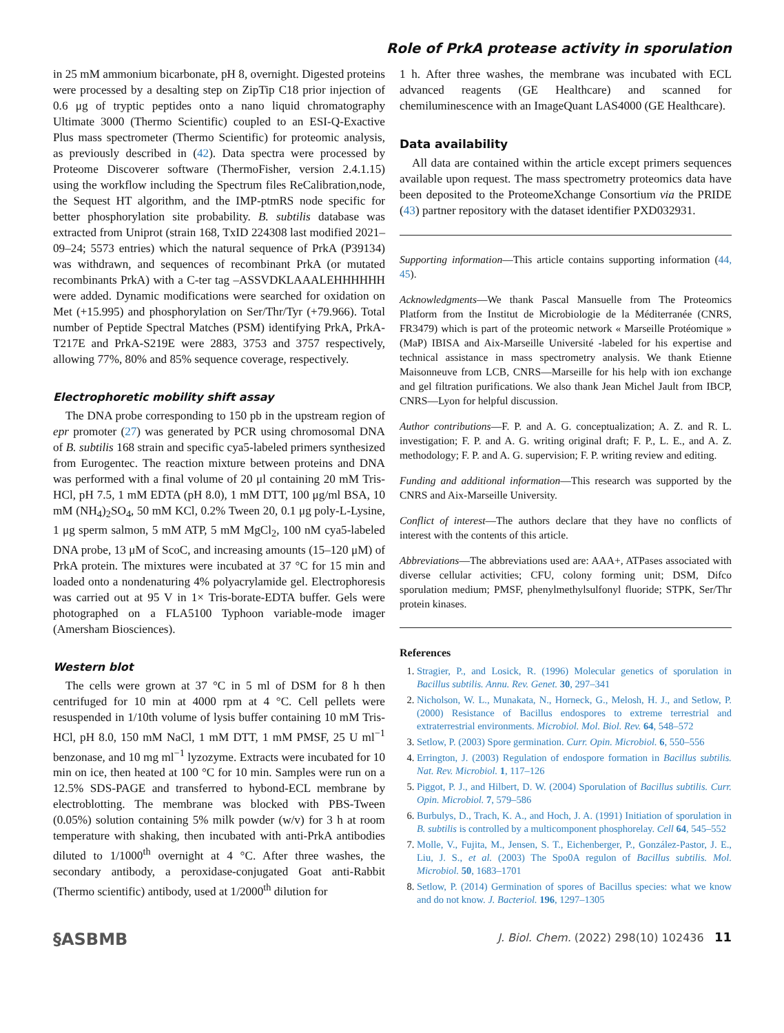Role of PrkA protease activity in sporulation
in 25 mM ammonium bicarbonate, pH 8, overnight. Digested proteins were processed by a desalting step on ZipTip C18 prior injection of 0.6 μg of tryptic peptides onto a nano liquid chromatography Ultimate 3000 (Thermo Scientific) coupled to an ESI-Q-Exactive Plus mass spectrometer (Thermo Scientific) for proteomic analysis, as previously described in (42). Data spectra were processed by Proteome Discoverer software (ThermoFisher, version 2.4.1.15) using the workflow including the Spectrum files ReCalibration,node, the Sequest HT algorithm, and the IMP-ptmRS node specific for better phosphorylation site probability. B. subtilis database was extracted from Uniprot (strain 168, TxID 224308 last modified 2021–09–24; 5573 entries) which the natural sequence of PrkA (P39134) was withdrawn, and sequences of recombinant PrkA (or mutated recombinants PrkA) with a C-ter tag –ASSVDKLAAALEHHHHHH were added. Dynamic modifications were searched for oxidation on Met (+15.995) and phosphorylation on Ser/Thr/Tyr (+79.966). Total number of Peptide Spectral Matches (PSM) identifying PrkA, PrkA-T217E and PrkA-S219E were 2883, 3753 and 3757 respectively, allowing 77%, 80% and 85% sequence coverage, respectively.
Electrophoretic mobility shift assay
The DNA probe corresponding to 150 pb in the upstream region of epr promoter (27) was generated by PCR using chromosomal DNA of B. subtilis 168 strain and specific cya5-labeled primers synthesized from Eurogentec. The reaction mixture between proteins and DNA was performed with a final volume of 20 μl containing 20 mM Tris-HCl, pH 7.5, 1 mM EDTA (pH 8.0), 1 mM DTT, 100 μg/ml BSA, 10 mM (NH<sub>4</sub>)<sub>2</sub>SO<sub>4</sub>, 50 mM KCl, 0.2% Tween 20, 0.1 μg poly-L-Lysine, 1 μg sperm salmon, 5 mM ATP, 5 mM MgCl<sub>2</sub>, 100 nM cya5-labeled DNA probe, 13 μM of ScoC, and increasing amounts (15–120 μM) of PrkA protein. The mixtures were incubated at 37 °C for 15 min and loaded onto a nondenaturing 4% polyacrylamide gel. Electrophoresis was carried out at 95 V in 1× Tris-borate-EDTA buffer. Gels were photographed on a FLA5100 Typhoon variable-mode imager (Amersham Biosciences).
Western blot
The cells were grown at 37 °C in 5 ml of DSM for 8 h then centrifuged for 10 min at 4000 rpm at 4 °C. Cell pellets were resuspended in 1/10th volume of lysis buffer containing 10 mM Tris-HCl, pH 8.0, 150 mM NaCl, 1 mM DTT, 1 mM PMSF, 25 U ml<sup>−1</sup> benzonase, and 10 mg ml<sup>−1</sup> lyzozyme. Extracts were incubated for 10 min on ice, then heated at 100 °C for 10 min. Samples were run on a 12.5% SDS-PAGE and transferred to hybond-ECL membrane by electroblotting. The membrane was blocked with PBS-Tween (0.05%) solution containing 5% milk powder (w/v) for 3 h at room temperature with shaking, then incubated with anti-PrkA antibodies diluted to 1/1000<sup>th</sup> overnight at 4 °C. After three washes, the secondary antibody, a peroxidase-conjugated Goat anti-Rabbit (Thermo scientific) antibody, used at 1/2000<sup>th</sup> dilution for
1 h. After three washes, the membrane was incubated with ECL advanced reagents (GE Healthcare) and scanned for chemiluminescence with an ImageQuant LAS4000 (GE Healthcare).
Data availability
All data are contained within the article except primers sequences available upon request. The mass spectrometry proteomics data have been deposited to the ProteomeXchange Consortium via the PRIDE (43) partner repository with the dataset identifier PXD032931.
Supporting information—This article contains supporting information (44, 45).
Acknowledgments—We thank Pascal Mansuelle from The Proteomics Platform from the Institut de Microbiologie de la Méditerranée (CNRS, FR3479) which is part of the proteomic network « Marseille Protéomique » (MaP) IBISA and Aix-Marseille Université -labeled for his expertise and technical assistance in mass spectrometry analysis. We thank Etienne Maisonneuve from LCB, CNRS—Marseille for his help with ion exchange and gel filtration purifications. We also thank Jean Michel Jault from IBCP, CNRS—Lyon for helpful discussion.
Author contributions—F. P. and A. G. conceptualization; A. Z. and R. L. investigation; F. P. and A. G. writing original draft; F. P., L. E., and A. Z. methodology; F. P. and A. G. supervision; F. P. writing review and editing.
Funding and additional information—This research was supported by the CNRS and Aix-Marseille University.
Conflict of interest—The authors declare that they have no conflicts of interest with the contents of this article.
Abbreviations—The abbreviations used are: AAA+, ATPases associated with diverse cellular activities; CFU, colony forming unit; DSM, Difco sporulation medium; PMSF, phenylmethylsulfonyl fluoride; STPK, Ser/Thr protein kinases.
References
Stragier, P., and Losick, R. (1996) Molecular genetics of sporulation in Bacillus subtilis. Annu. Rev. Genet. 30, 297–341
Nicholson, W. L., Munakata, N., Horneck, G., Melosh, H. J., and Setlow, P. (2000) Resistance of Bacillus endospores to extreme terrestrial and extraterrestrial environments. Microbiol. Mol. Biol. Rev. 64, 548–572
Setlow, P. (2003) Spore germination. Curr. Opin. Microbiol. 6, 550–556
Errington, J. (2003) Regulation of endospore formation in Bacillus subtilis. Nat. Rev. Microbiol. 1, 117–126
Piggot, P. J., and Hilbert, D. W. (2004) Sporulation of Bacillus subtilis. Curr. Opin. Microbiol. 7, 579–586
Burbulys, D., Trach, K. A., and Hoch, J. A. (1991) Initiation of sporulation in B. subtilis is controlled by a multicomponent phosphorelay. Cell 64, 545–552
Molle, V., Fujita, M., Jensen, S. T., Eichenberger, P., González-Pastor, J. E., Liu, J. S., et al. (2003) The Spo0A regulon of Bacillus subtilis. Mol. Microbiol. 50, 1683–1701
Setlow, P. (2014) Germination of spores of Bacillus species: what we know and do not know. J. Bacteriol. 196, 1297–1305
§ASBMB J. Biol. Chem. (2022) 298(10) 102436 11